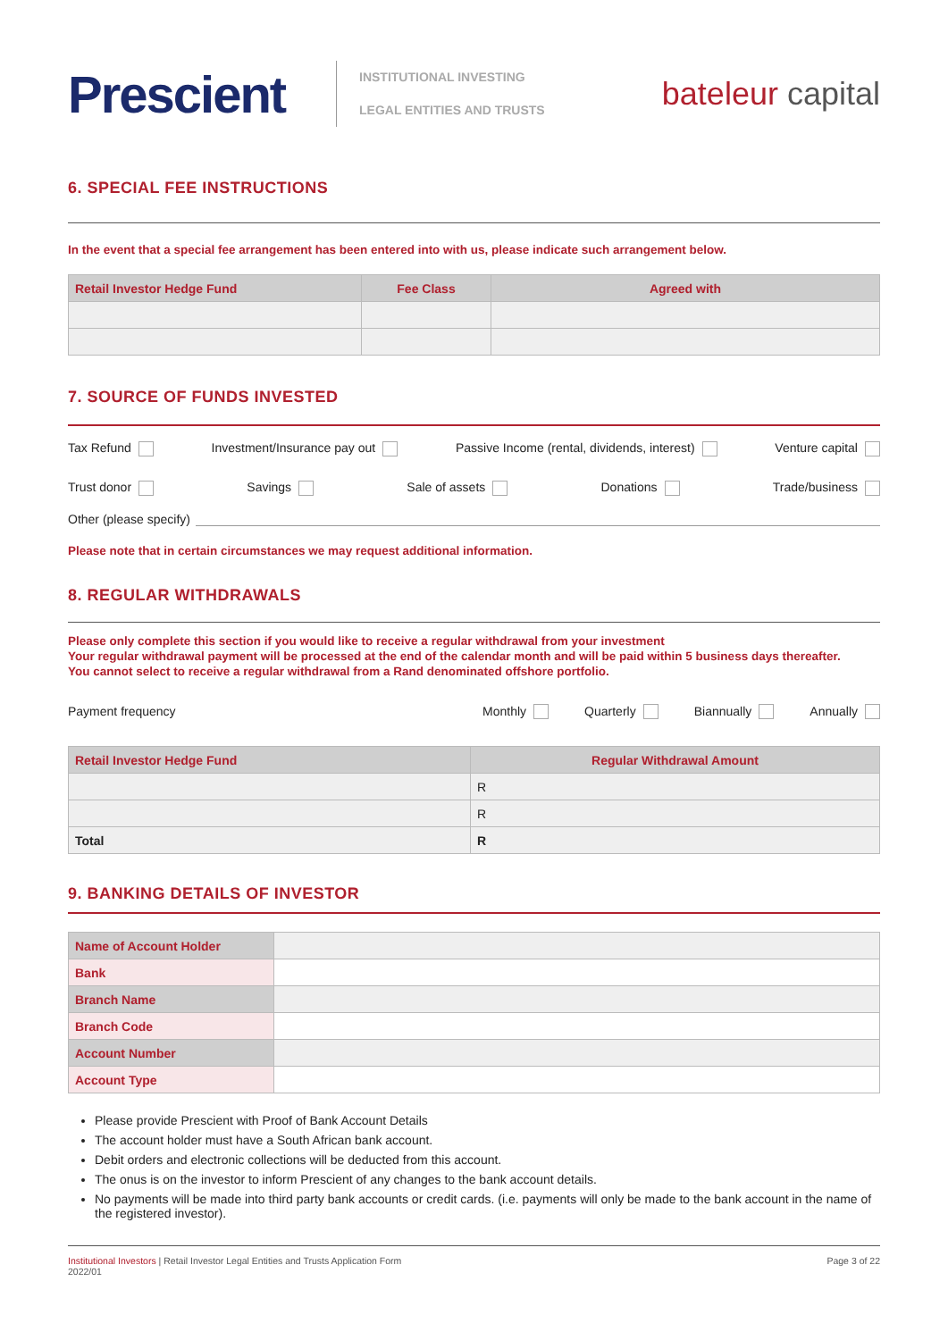Prescient
INSTITUTIONAL INVESTING
LEGAL ENTITIES AND TRUSTS
bateleur capital
6. SPECIAL FEE INSTRUCTIONS
In the event that a special fee arrangement has been entered into with us, please indicate such arrangement below.
| Retail Investor Hedge Fund | Fee Class | Agreed with |
| --- | --- | --- |
7. SOURCE OF FUNDS INVESTED
Tax Refund Investment/Insurance pay out Passive Income (rental, dividends, interest) Venture capital
Trust donor Savings Sale of assets Donations Trade/business
Other (please specify)
Please note that in certain circumstances we may request additional information.
8. REGULAR WITHDRAWALS
Please only complete this section if you would like to receive a regular withdrawal from your investment
Your regular withdrawal payment will be processed at the end of the calendar month and will be paid within 5 business days thereafter.
You cannot select to receive a regular withdrawal from a Rand denominated offshore portfolio.
Payment frequency Monthly Quarterly Biannually Annually
| Retail Investor Hedge Fund | Regular Withdrawal Amount |
| --- | --- |
| | R |
| | R |
| Total | R |
9. BANKING DETAILS OF INVESTOR
| Name of Account Holder | |
| Bank | |
| Branch Name | |
| Branch Code | |
| Account Number | |
| Account Type | |
Please provide Prescient with Proof of Bank Account Details
The account holder must have a South African bank account.
Debit orders and electronic collections will be deducted from this account.
The onus is on the investor to inform Prescient of any changes to the bank account details.
No payments will be made into third party bank accounts or credit cards. (i.e. payments will only be made to the bank account in the name of the registered investor).
Institutional Investors | Retail Investor Legal Entities and Trusts Application Form
2022/01 Page 3 of 22